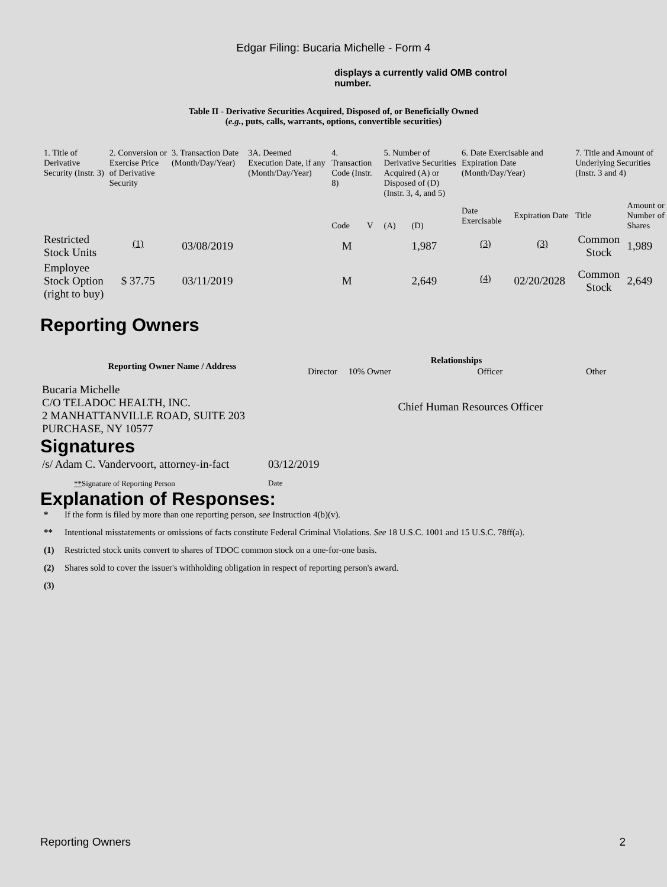Edgar Filing: Bucaria Michelle - Form 4
displays a currently valid OMB control number.
Table II - Derivative Securities Acquired, Disposed of, or Beneficially Owned
(e.g., puts, calls, warrants, options, convertible securities)
| 1. Title of Derivative Security (Instr. 3) | 2. Conversion or Exercise Price of Derivative Security | 3. Transaction Date (Month/Day/Year) | 3A. Deemed Execution Date, if any (Month/Day/Year) | 4. Transaction Code (Instr. 8) | | 5. Number of Derivative Securities Acquired (A) or Disposed of (D) (Instr. 3, 4, and 5) | | 6. Date Exercisable and Expiration Date (Month/Day/Year) | | 7. Title and Amount of Underlying Securities (Instr. 3 and 4) | |
| | | | | Code | V | (A) | (D) | Date Exercisable | Expiration Date | Title | Amount or Number of Shares |
| Restricted Stock Units | <sup>(1)</sup> | 03/08/2019 | | M | | | 1,987 | <sup>(3)</sup> | <sup>(3)</sup> | Common Stock | 1,989 |
| Employee Stock Option (right to buy) | $ 37.75 | 03/11/2019 | | M | | | 2,649 | <sup>(4)</sup> | 02/20/2028 | Common Stock | 2,649 |
Reporting Owners
| Reporting Owner Name / Address | Relationships | | | |
| --- | --- | --- | --- | --- |
| | Director | 10% Owner | Officer | Other |
| Bucaria Michelle C/O TELADOC HEALTH, INC. 2 MANHATTANVILLE ROAD, SUITE 203 PURCHASE, NY 10577 | | | Chief Human Resources Officer | |
Signatures
| /s/ Adam C. Vandervoort, attorney-in-fact | 03/12/2019 |
| ** Signature of Reporting Person | Date |
Explanation of Responses:
* If the form is filed by more than one reporting person, see Instruction 4(b)(v).
** Intentional misstatements or omissions of facts constitute Federal Criminal Violations. See 18 U.S.C. 1001 and 15 U.S.C. 78ff(a).
(1) Restricted stock units convert to shares of TDOC common stock on a one-for-one basis.
(2) Shares sold to cover the issuer's withholding obligation in respect of reporting person's award.
(3)
Reporting Owners 2